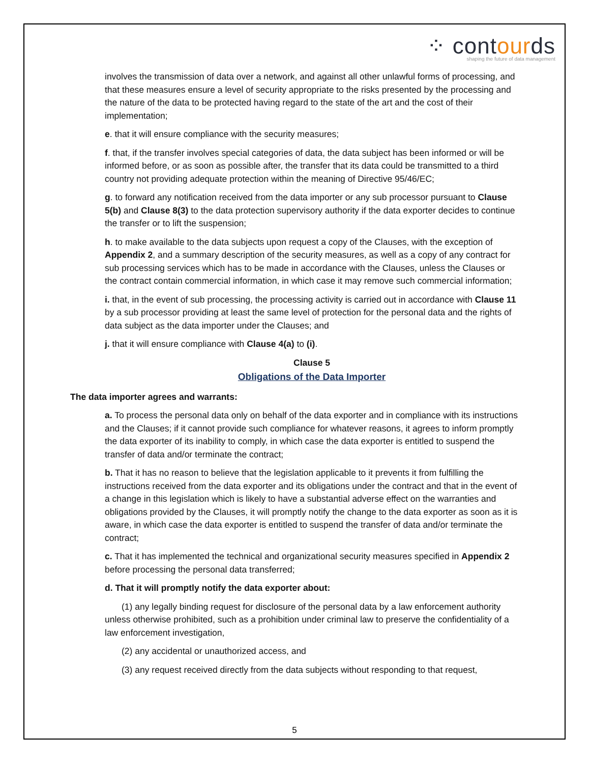⁘ contourds
shaping the future of data management
involves the transmission of data over a network, and against all other unlawful forms of processing, and that these measures ensure a level of security appropriate to the risks presented by the processing and the nature of the data to be protected having regard to the state of the art and the cost of their implementation;
e. that it will ensure compliance with the security measures;
f. that, if the transfer involves special categories of data, the data subject has been informed or will be informed before, or as soon as possible after, the transfer that its data could be transmitted to a third country not providing adequate protection within the meaning of Directive 95/46/EC;
g. to forward any notification received from the data importer or any sub processor pursuant to Clause 5(b) and Clause 8(3) to the data protection supervisory authority if the data exporter decides to continue the transfer or to lift the suspension;
h. to make available to the data subjects upon request a copy of the Clauses, with the exception of Appendix 2, and a summary description of the security measures, as well as a copy of any contract for sub processing services which has to be made in accordance with the Clauses, unless the Clauses or the contract contain commercial information, in which case it may remove such commercial information;
i. that, in the event of sub processing, the processing activity is carried out in accordance with Clause 11 by a sub processor providing at least the same level of protection for the personal data and the rights of data subject as the data importer under the Clauses; and
j. that it will ensure compliance with Clause 4(a) to (i).
Clause 5
Obligations of the Data Importer
The data importer agrees and warrants:
a. To process the personal data only on behalf of the data exporter and in compliance with its instructions and the Clauses; if it cannot provide such compliance for whatever reasons, it agrees to inform promptly the data exporter of its inability to comply, in which case the data exporter is entitled to suspend the transfer of data and/or terminate the contract;
b. That it has no reason to believe that the legislation applicable to it prevents it from fulfilling the instructions received from the data exporter and its obligations under the contract and that in the event of a change in this legislation which is likely to have a substantial adverse effect on the warranties and obligations provided by the Clauses, it will promptly notify the change to the data exporter as soon as it is aware, in which case the data exporter is entitled to suspend the transfer of data and/or terminate the contract;
c. That it has implemented the technical and organizational security measures specified in Appendix 2 before processing the personal data transferred;
d. That it will promptly notify the data exporter about:
(1) any legally binding request for disclosure of the personal data by a law enforcement authority unless otherwise prohibited, such as a prohibition under criminal law to preserve the confidentiality of a law enforcement investigation,
(2) any accidental or unauthorized access, and
(3) any request received directly from the data subjects without responding to that request,
5